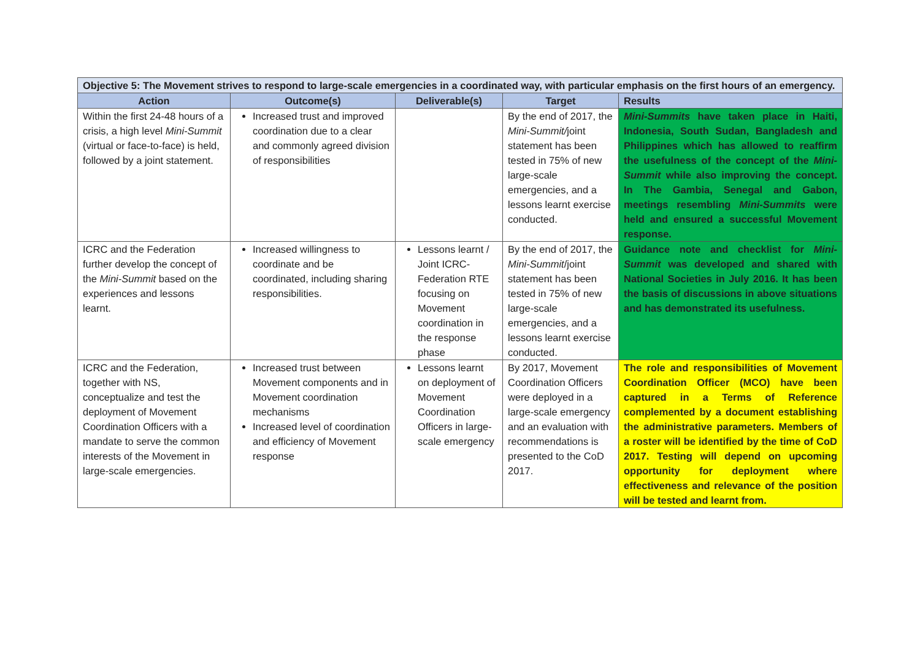| Objective 5: The Movement strives to respond to large-scale emergencies in a coordinated way, with particular emphasis on the first hours of an emergency. | | | | |
| Action | Outcome(s) | Deliverable(s) | Target | Results |
| Within the first 24-48 hours of a crisis, a high level Mini-Summit (virtual or face-to-face) is held, followed by a joint statement. | Increased trust and improved coordination due to a clear and commonly agreed division of responsibilities | | By the end of 2017, the Mini-Summit/ joint statement has been tested in 75% of new large-scale emergencies, and a lessons learnt exercise conducted. | Mini-Summits have taken place in Haiti, Indonesia, South Sudan, Bangladesh and Philippines which has allowed to reaffirm the usefulness of the concept of the Mini-Summit while also improving the concept. In The Gambia, Senegal and Gabon, meetings resembling Mini-Summits were held and ensured a successful Movement response. |
| ICRC and the Federation further develop the concept of the Mini-Summit based on the experiences and lessons learnt. | Increased willingness to coordinate and be coordinated, including sharing responsibilities. | Lessons learnt / Joint ICRC-Federation RTE focusing on Movement coordination in the response phase | By the end of 2017, the Mini-Summit /joint statement has been tested in 75% of new large-scale emergencies, and a lessons learnt exercise conducted. | Guidance note and checklist for Mini-Summit was developed and shared with National Societies in July 2016. It has been the basis of discussions in above situations and has demonstrated its usefulness. |
| ICRC and the Federation, together with NS, conceptualize and test the deployment of Movement Coordination Officers with a mandate to serve the common interests of the Movement in large-scale emergencies. | Increased trust between Movement components and in Movement coordination mechanisms Increased level of coordination and efficiency of Movement response | Lessons learnt on deployment of Movement Coordination Officers in large-scale emergency | By 2017, Movement Coordination Officers were deployed in a large-scale emergency and an evaluation with recommendations is presented to the CoD 2017. | The role and responsibilities of Movement Coordination Officer (MCO) have been captured in a Terms of Reference complemented by a document establishing the administrative parameters. Members of a roster will be identified by the time of CoD 2017. Testing will depend on upcoming opportunity for deployment where effectiveness and relevance of the position will be tested and learnt from. |